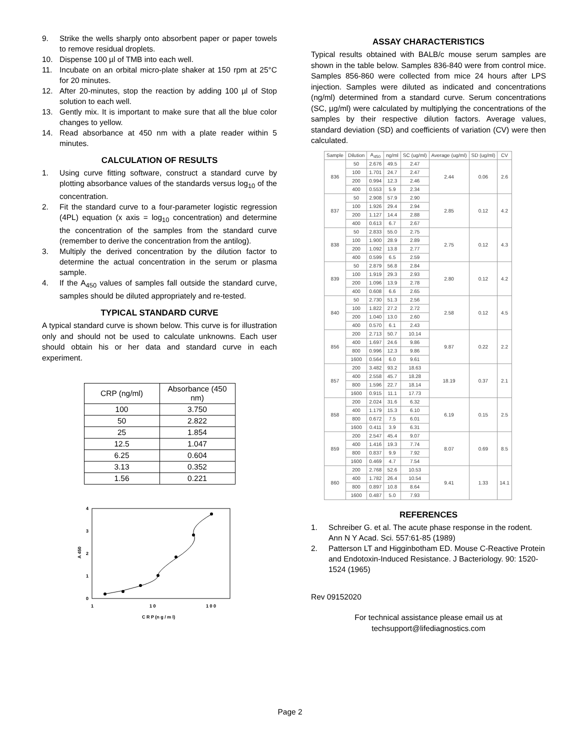9. Strike the wells sharply onto absorbent paper or paper towels to remove residual droplets.
10. Dispense 100 µl of TMB into each well.
11. Incubate on an orbital micro-plate shaker at 150 rpm at 25°C for 20 minutes.
12. After 20-minutes, stop the reaction by adding 100 µl of Stop solution to each well.
13. Gently mix. It is important to make sure that all the blue color changes to yellow.
14. Read absorbance at 450 nm with a plate reader within 5 minutes.
CALCULATION OF RESULTS
1. Using curve fitting software, construct a standard curve by plotting absorbance values of the standards versus log<sub>10</sub> of the concentration.
2. Fit the standard curve to a four-parameter logistic regression (4PL) equation (x axis = log<sub>10</sub> concentration) and determine the concentration of the samples from the standard curve (remember to derive the concentration from the antilog).
3. Multiply the derived concentration by the dilution factor to determine the actual concentration in the serum or plasma sample.
4. If the A<sub>450</sub> values of samples fall outside the standard curve, samples should be diluted appropriately and re-tested.
TYPICAL STANDARD CURVE
A typical standard curve is shown below. This curve is for illustration only and should not be used to calculate unknowns. Each user should obtain his or her data and standard curve in each experiment.
| CRP (ng/ml) | Absorbance (450 nm) |
| --- | --- |
| 100 | 3.750 |
| 50 | 2.822 |
| 25 | 1.854 |
| 12.5 | 1.047 |
| 6.25 | 0.604 |
| 3.13 | 0.352 |
| 1.56 | 0.221 |
4
3
2
1
0
A 450
1
1 0
1 0 0
C R P (n g / m l)
ASSAY CHARACTERISTICS
Typical results obtained with BALB/c mouse serum samples are shown in the table below. Samples 836-840 were from control mice. Samples 856-860 were collected from mice 24 hours after LPS injection. Samples were diluted as indicated and concentrations (ng/ml) determined from a standard curve. Serum concentrations (SC, µg/ml) were calculated by multiplying the concentrations of the samples by their respective dilution factors. Average values, standard deviation (SD) and coefficients of variation (CV) were then calculated.
| Sample | Dilution | A<sub>450</sub> | ng/ml | SC (ug/ml) | Average (ug/ml) | SD (ug/ml) | CV |
| --- | --- | --- | --- | --- | --- | --- | --- |
| 836 | 50 | 2.676 | 49.5 | 2.47 | 2.44 | 0.06 | 2.6 |
| | 100 | 1.701 | 24.7 | 2.47 | | | |
| | 200 | 0.994 | 12.3 | 2.46 | | | |
| | 400 | 0.553 | 5.9 | 2.34 | | | |
| 837 | 50 | 2.908 | 57.9 | 2.90 | 2.85 | 0.12 | 4.2 |
| | 100 | 1.926 | 29.4 | 2.94 | | | |
| | 200 | 1.127 | 14.4 | 2.88 | | | |
| | 400 | 0.613 | 6.7 | 2.67 | | | |
| 838 | 50 | 2.833 | 55.0 | 2.75 | 2.75 | 0.12 | 4.3 |
| | 100 | 1.900 | 28.9 | 2.89 | | | |
| | 200 | 1.092 | 13.8 | 2.77 | | | |
| | 400 | 0.599 | 6.5 | 2.59 | | | |
| 839 | 50 | 2.879 | 56.8 | 2.84 | 2.80 | 0.12 | 4.2 |
| | 100 | 1.919 | 29.3 | 2.93 | | | |
| | 200 | 1.096 | 13.9 | 2.78 | | | |
| | 400 | 0.608 | 6.6 | 2.65 | | | |
| 840 | 50 | 2.730 | 51.3 | 2.56 | 2.58 | 0.12 | 4.5 |
| | 100 | 1.822 | 27.2 | 2.72 | | | |
| | 200 | 1.040 | 13.0 | 2.60 | | | |
| | 400 | 0.570 | 6.1 | 2.43 | | | |
| 856 | 200 | 2.713 | 50.7 | 10.14 | 9.87 | 0.22 | 2.2 |
| | 400 | 1.697 | 24.6 | 9.86 | | | |
| | 800 | 0.996 | 12.3 | 9.86 | | | |
| | 1600 | 0.564 | 6.0 | 9.61 | | | |
| 857 | 200 | 3.482 | 93.2 | 18.63 | 18.19 | 0.37 | 2.1 |
| | 400 | 2.558 | 45.7 | 18.28 | | | |
| | 800 | 1.596 | 22.7 | 18.14 | | | |
| | 1600 | 0.915 | 11.1 | 17.73 | | | |
| 858 | 200 | 2.024 | 31.6 | 6.32 | 6.19 | 0.15 | 2.5 |
| | 400 | 1.179 | 15.3 | 6.10 | | | |
| | 800 | 0.672 | 7.5 | 6.01 | | | |
| | 1600 | 0.411 | 3.9 | 6.31 | | | |
| 859 | 200 | 2.547 | 45.4 | 9.07 | 8.07 | 0.69 | 8.5 |
| | 400 | 1.416 | 19.3 | 7.74 | | | |
| | 800 | 0.837 | 9.9 | 7.92 | | | |
| | 1600 | 0.469 | 4.7 | 7.54 | | | |
| 860 | 200 | 2.768 | 52.6 | 10.53 | 9.41 | 1.33 | 14.1 |
| | 400 | 1.782 | 26.4 | 10.54 | | | |
| | 800 | 0.897 | 10.8 | 8.64 | | | |
| | 1600 | 0.487 | 5.0 | 7.93 | | | |
REFERENCES
1. Schreiber G. et al. The acute phase response in the rodent. Ann N Y Acad. Sci. 557:61-85 (1989)
2. Patterson LT and Higginbotham ED. Mouse C-Reactive Protein and Endotoxin-Induced Resistance. J Bacteriology. 90: 1520-1524 (1965)
Rev 09152020
For technical assistance please email us at
techsupport@lifediagnostics.com
Page 2